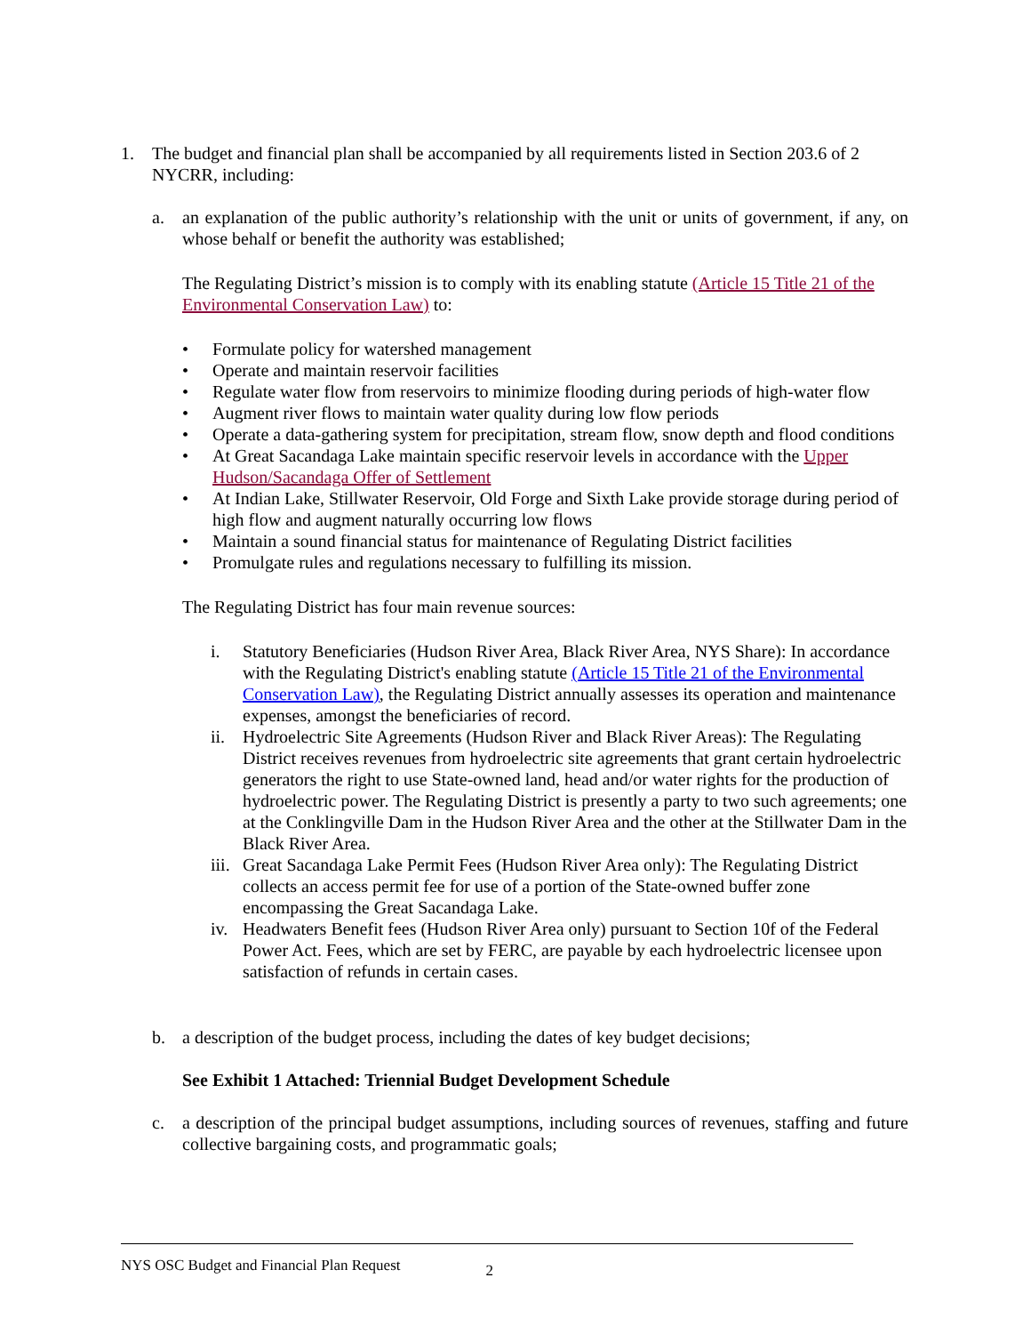1. The budget and financial plan shall be accompanied by all requirements listed in Section 203.6 of 2 NYCRR, including:
a. an explanation of the public authority’s relationship with the unit or units of government, if any, on whose behalf or benefit the authority was established;
The Regulating District’s mission is to comply with its enabling statute (Article 15 Title 21 of the Environmental Conservation Law) to:
• Formulate policy for watershed management
• Operate and maintain reservoir facilities
• Regulate water flow from reservoirs to minimize flooding during periods of high-water flow
• Augment river flows to maintain water quality during low flow periods
• Operate a data-gathering system for precipitation, stream flow, snow depth and flood conditions
• At Great Sacandaga Lake maintain specific reservoir levels in accordance with the Upper Hudson/Sacandaga Offer of Settlement
• At Indian Lake, Stillwater Reservoir, Old Forge and Sixth Lake provide storage during period of high flow and augment naturally occurring low flows
• Maintain a sound financial status for maintenance of Regulating District facilities
• Promulgate rules and regulations necessary to fulfilling its mission.
The Regulating District has four main revenue sources:
i. Statutory Beneficiaries (Hudson River Area, Black River Area, NYS Share): In accordance with the Regulating District's enabling statute (Article 15 Title 21 of the Environmental Conservation Law), the Regulating District annually assesses its operation and maintenance expenses, amongst the beneficiaries of record.
ii. Hydroelectric Site Agreements (Hudson River and Black River Areas): The Regulating District receives revenues from hydroelectric site agreements that grant certain hydroelectric generators the right to use State-owned land, head and/or water rights for the production of hydroelectric power. The Regulating District is presently a party to two such agreements; one at the Conklingville Dam in the Hudson River Area and the other at the Stillwater Dam in the Black River Area.
iii. Great Sacandaga Lake Permit Fees (Hudson River Area only): The Regulating District collects an access permit fee for use of a portion of the State-owned buffer zone encompassing the Great Sacandaga Lake.
iv. Headwaters Benefit fees (Hudson River Area only) pursuant to Section 10f of the Federal Power Act. Fees, which are set by FERC, are payable by each hydroelectric licensee upon satisfaction of refunds in certain cases.
b. a description of the budget process, including the dates of key budget decisions;
See Exhibit 1 Attached: Triennial Budget Development Schedule
c. a description of the principal budget assumptions, including sources of revenues, staffing and future collective bargaining costs, and programmatic goals;
NYS OSC Budget and Financial Plan Request 2